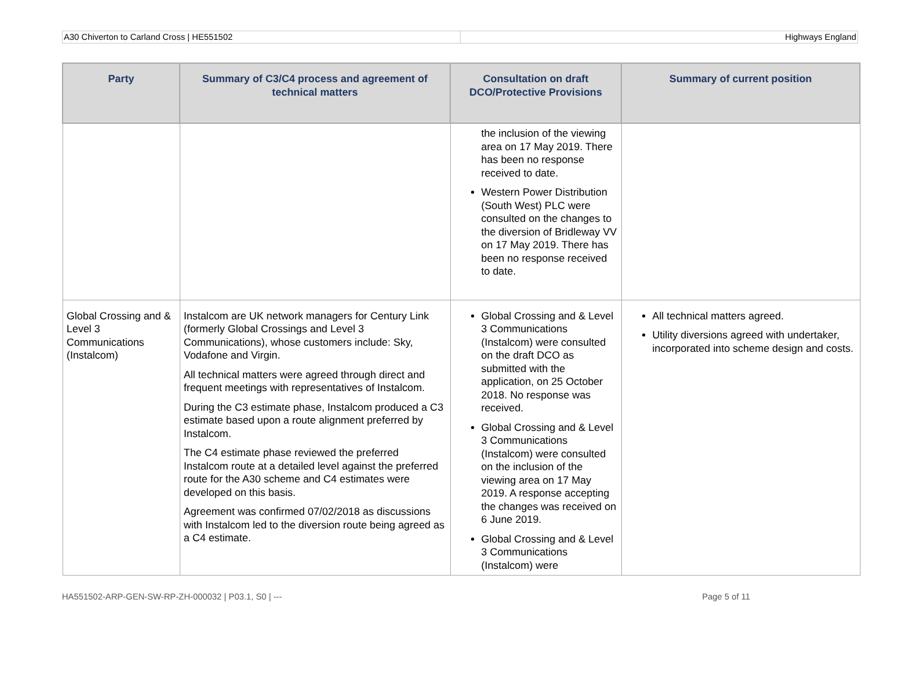A30 Chiverton to Carland Cross | HE551502
Highways England
| Party | Summary of C3/C4 process and agreement of technical matters | Consultation on draft DCO/Protective Provisions | Summary of current position |
| --- | --- | --- | --- |
| | | the inclusion of the viewing area on 17 May 2019. There has been no response received to date. Western Power Distribution (South West) PLC were consulted on the changes to the diversion of Bridleway VV on 17 May 2019. There has been no response received to date. | |
| Global Crossing and & Level 3 Communications (Instalcom) | Instalcom are UK network managers for Century Link (formerly Global Crossings and Level 3 Communications), whose customers include: Sky, Vodafone and Virgin. All technical matters were agreed through direct and frequent meetings with representatives of Instalcom. During the C3 estimate phase, Instalcom produced a C3 estimate based upon a route alignment preferred by Instalcom. The C4 estimate phase reviewed the preferred Instalcom route at a detailed level against the preferred route for the A30 scheme and C4 estimates were developed on this basis. Agreement was confirmed 07/02/2018 as discussions with Instalcom led to the diversion route being agreed as a C4 estimate. | Global Crossing and & Level 3 Communications (Instalcom) were consulted on the draft DCO as submitted with the application, on 25 October 2018. No response was received. Global Crossing and & Level 3 Communications (Instalcom) were consulted on the inclusion of the viewing area on 17 May 2019. A response accepting the changes was received on 6 June 2019. Global Crossing and & Level 3 Communications (Instalcom) were | All technical matters agreed. Utility diversions agreed with undertaker, incorporated into scheme design and costs. |
HA551502-ARP-GEN-SW-RP-ZH-000032 | P03.1, S0 | --- Page 5 of 11